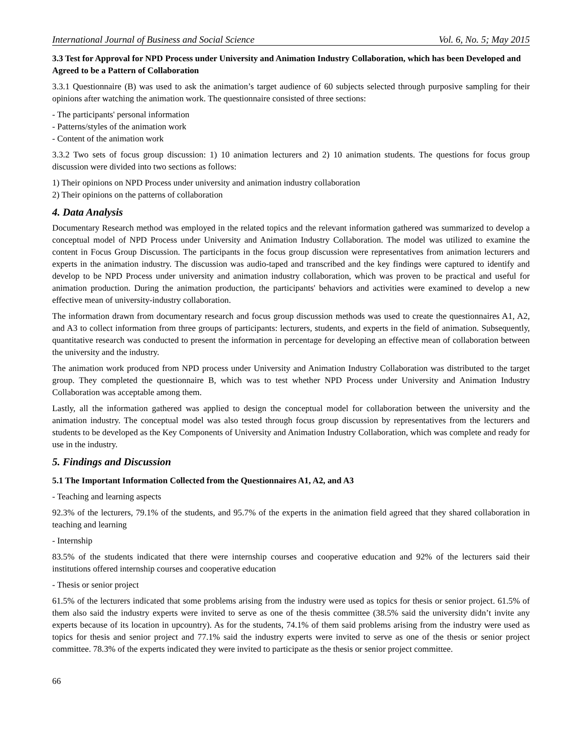International Journal of Business and Social Science Vol. 6, No. 5; May 2015
3.3 Test for Approval for NPD Process under University and Animation Industry Collaboration, which has been Developed and Agreed to be a Pattern of Collaboration
3.3.1 Questionnaire (B) was used to ask the animation’s target audience of 60 subjects selected through purposive sampling for their opinions after watching the animation work. The questionnaire consisted of three sections:
- The participants' personal information
- Patterns/styles of the animation work
- Content of the animation work
3.3.2 Two sets of focus group discussion: 1) 10 animation lecturers and 2) 10 animation students. The questions for focus group discussion were divided into two sections as follows:
1) Their opinions on NPD Process under university and animation industry collaboration
2) Their opinions on the patterns of collaboration
4. Data Analysis
Documentary Research method was employed in the related topics and the relevant information gathered was summarized to develop a conceptual model of NPD Process under University and Animation Industry Collaboration. The model was utilized to examine the content in Focus Group Discussion. The participants in the focus group discussion were representatives from animation lecturers and experts in the animation industry. The discussion was audio-taped and transcribed and the key findings were captured to identify and develop to be NPD Process under university and animation industry collaboration, which was proven to be practical and useful for animation production. During the animation production, the participants' behaviors and activities were examined to develop a new effective mean of university-industry collaboration.
The information drawn from documentary research and focus group discussion methods was used to create the questionnaires A1, A2, and A3 to collect information from three groups of participants: lecturers, students, and experts in the field of animation. Subsequently, quantitative research was conducted to present the information in percentage for developing an effective mean of collaboration between the university and the industry.
The animation work produced from NPD process under University and Animation Industry Collaboration was distributed to the target group. They completed the questionnaire B, which was to test whether NPD Process under University and Animation Industry Collaboration was acceptable among them.
Lastly, all the information gathered was applied to design the conceptual model for collaboration between the university and the animation industry. The conceptual model was also tested through focus group discussion by representatives from the lecturers and students to be developed as the Key Components of University and Animation Industry Collaboration, which was complete and ready for use in the industry.
5. Findings and Discussion
5.1 The Important Information Collected from the Questionnaires A1, A2, and A3
- Teaching and learning aspects
92.3% of the lecturers, 79.1% of the students, and 95.7% of the experts in the animation field agreed that they shared collaboration in teaching and learning
- Internship
83.5% of the students indicated that there were internship courses and cooperative education and 92% of the lecturers said their institutions offered internship courses and cooperative education
- Thesis or senior project
61.5% of the lecturers indicated that some problems arising from the industry were used as topics for thesis or senior project. 61.5% of them also said the industry experts were invited to serve as one of the thesis committee (38.5% said the university didn’t invite any experts because of its location in upcountry). As for the students, 74.1% of them said problems arising from the industry were used as topics for thesis and senior project and 77.1% said the industry experts were invited to serve as one of the thesis or senior project committee. 78.3% of the experts indicated they were invited to participate as the thesis or senior project committee.
66